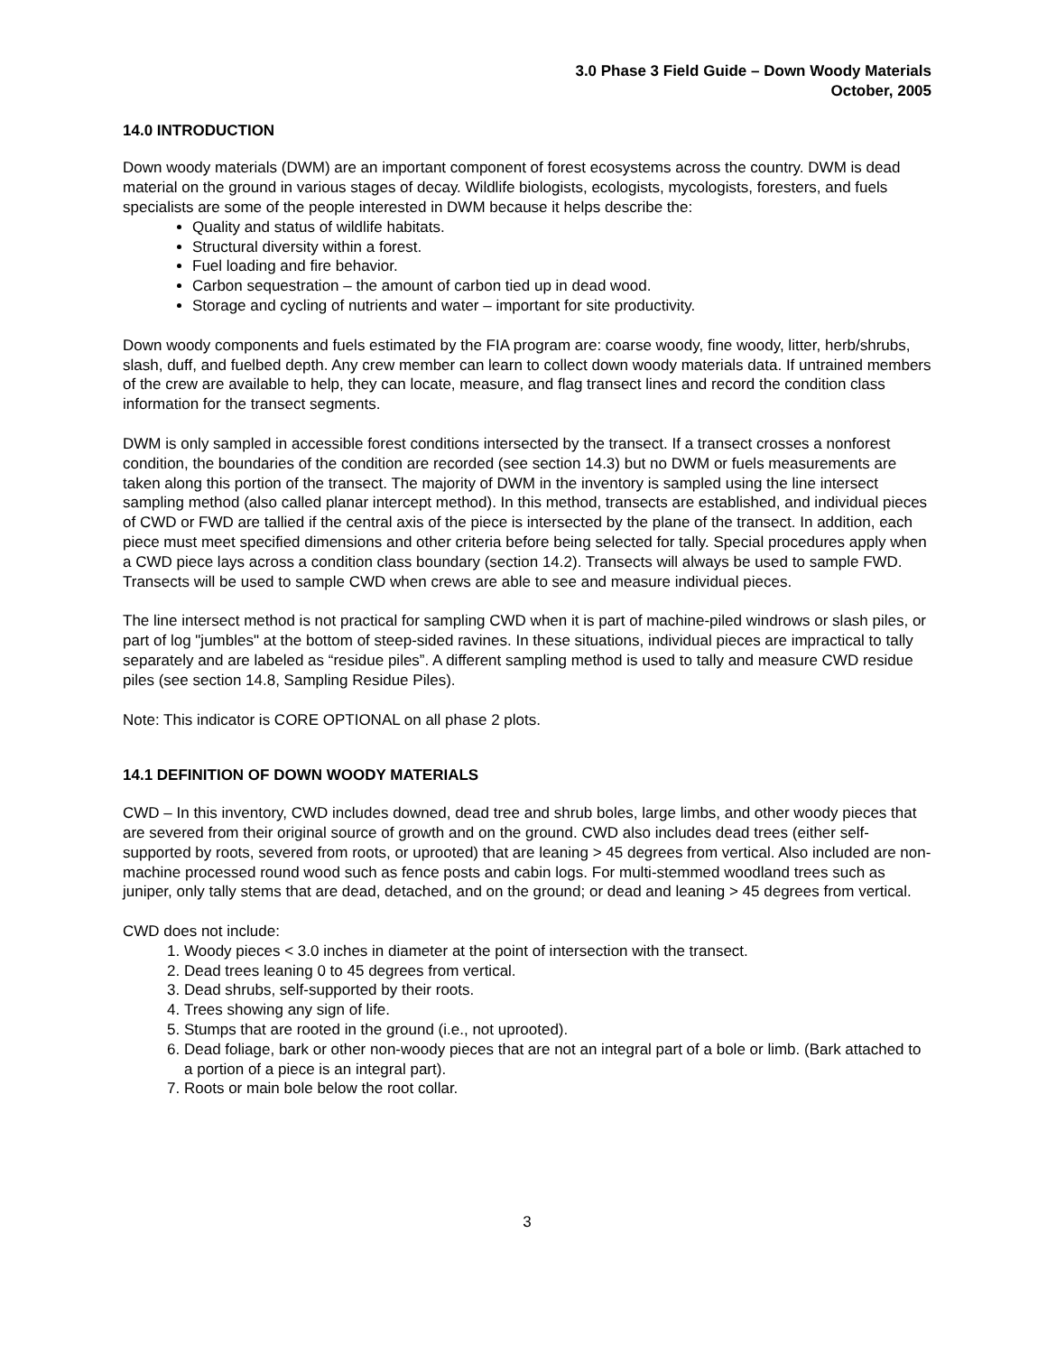3.0 Phase 3 Field Guide – Down Woody Materials
October, 2005
14.0 INTRODUCTION
Down woody materials (DWM) are an important component of forest ecosystems across the country. DWM is dead material on the ground in various stages of decay. Wildlife biologists, ecologists, mycologists, foresters, and fuels specialists are some of the people interested in DWM because it helps describe the:
Quality and status of wildlife habitats.
Structural diversity within a forest.
Fuel loading and fire behavior.
Carbon sequestration – the amount of carbon tied up in dead wood.
Storage and cycling of nutrients and water – important for site productivity.
Down woody components and fuels estimated by the FIA program are: coarse woody, fine woody, litter, herb/shrubs, slash, duff, and fuelbed depth. Any crew member can learn to collect down woody materials data. If untrained members of the crew are available to help, they can locate, measure, and flag transect lines and record the condition class information for the transect segments.
DWM is only sampled in accessible forest conditions intersected by the transect. If a transect crosses a nonforest condition, the boundaries of the condition are recorded (see section 14.3) but no DWM or fuels measurements are taken along this portion of the transect. The majority of DWM in the inventory is sampled using the line intersect sampling method (also called planar intercept method). In this method, transects are established, and individual pieces of CWD or FWD are tallied if the central axis of the piece is intersected by the plane of the transect. In addition, each piece must meet specified dimensions and other criteria before being selected for tally. Special procedures apply when a CWD piece lays across a condition class boundary (section 14.2). Transects will always be used to sample FWD. Transects will be used to sample CWD when crews are able to see and measure individual pieces.
The line intersect method is not practical for sampling CWD when it is part of machine-piled windrows or slash piles, or part of log "jumbles" at the bottom of steep-sided ravines. In these situations, individual pieces are impractical to tally separately and are labeled as “residue piles”. A different sampling method is used to tally and measure CWD residue piles (see section 14.8, Sampling Residue Piles).
Note: This indicator is CORE OPTIONAL on all phase 2 plots.
14.1 DEFINITION OF DOWN WOODY MATERIALS
CWD – In this inventory, CWD includes downed, dead tree and shrub boles, large limbs, and other woody pieces that are severed from their original source of growth and on the ground. CWD also includes dead trees (either self-supported by roots, severed from roots, or uprooted) that are leaning > 45 degrees from vertical. Also included are non-machine processed round wood such as fence posts and cabin logs. For multi-stemmed woodland trees such as juniper, only tally stems that are dead, detached, and on the ground; or dead and leaning > 45 degrees from vertical.
CWD does not include:
1. Woody pieces < 3.0 inches in diameter at the point of intersection with the transect.
2. Dead trees leaning 0 to 45 degrees from vertical.
3. Dead shrubs, self-supported by their roots.
4. Trees showing any sign of life.
5. Stumps that are rooted in the ground (i.e., not uprooted).
6. Dead foliage, bark or other non-woody pieces that are not an integral part of a bole or limb. (Bark attached to a portion of a piece is an integral part).
7. Roots or main bole below the root collar.
3